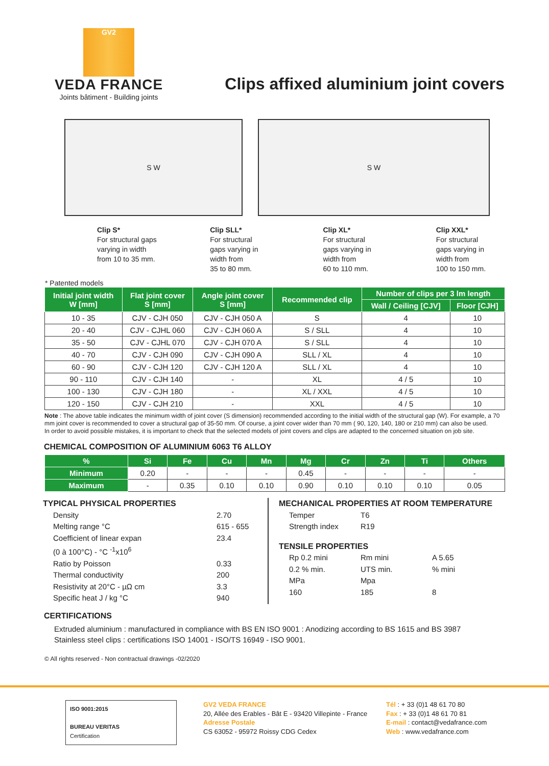GV2
VEDA FRANCE
Joints bâtiment - Building joints
Clips affixed aluminium joint covers
S W S W
Clip S*
For structural gaps
varying in width
from 10 to 35 mm.
Clip SLL*
For structural
gaps varying in
width from
35 to 80 mm.
Clip XL*
For structural
gaps varying in
width from
60 to 110 mm.
Clip XXL*
For structural
gaps varying in
width from
100 to 150 mm.
* Patented models
| Initial joint width W [mm] | Flat joint cover S [mm] | Angle joint cover S [mm] | Recommended clip | Number of clips per 3 lm length | |
| --- | --- | --- | --- | --- | --- |
| | | | | Wall / Ceiling [CJV] | Floor [CJH] |
| 10 - 35 | CJV - CJH 050 | CJV - CJH 050 A | S | 4 | 10 |
| 20 - 40 | CJV - CJHL 060 | CJV - CJH 060 A | S / SLL | 4 | 10 |
| 35 - 50 | CJV - CJHL 070 | CJV - CJH 070 A | S / SLL | 4 | 10 |
| 40 - 70 | CJV - CJH 090 | CJV - CJH 090 A | SLL / XL | 4 | 10 |
| 60 - 90 | CJV - CJH 120 | CJV - CJH 120 A | SLL / XL | 4 | 10 |
| 90 - 110 | CJV - CJH 140 | - | XL | 4 / 5 | 10 |
| 100 - 130 | CJV - CJH 180 | - | XL / XXL | 4 / 5 | 10 |
| 120 - 150 | CJV - CJH 210 | - | XXL | 4 / 5 | 10 |
Note : The above table indicates the minimum width of joint cover (S dimension) recommended according to the initial width of the structural gap (W). For example, a 70 mm joint cover is recommended to cover a structural gap of 35-50 mm. Of course, a joint cover wider than 70 mm ( 90, 120, 140, 180 or 210 mm) can also be used.
In order to avoid possible mistakes, it is important to check that the selected models of joint covers and clips are adapted to the concerned situation on job site.
CHEMICAL COMPOSITION OF ALUMINIUM 6063 T6 ALLOY
| % | Si | Fe | Cu | Mn | Mg | Cr | Zn | Ti | Others |
| --- | --- | --- | --- | --- | --- | --- | --- | --- | --- |
| Minimum | 0.20 | - | - | - | 0.45 | - | - | - | - |
| Maximum | - | 0.35 | 0.10 | 0.10 | 0.90 | 0.10 | 0.10 | 0.10 | 0.05 |
TYPICAL PHYSICAL PROPERTIES
Density 2.70
Melting range °C 615 - 655
Coefficient of linear expan 23.4
(0 à 100°C) - °C <sup>-1</sup>x10<sup>6</sup>
Ratio by Poisson 0.33
Thermal conductivity 200
Resistivity at 20°C - µΩ cm 3.3
Specific heat J / kg °C 940
MECHANICAL PROPERTIES AT ROOM TEMPERATURE
Temper T6
Strength index R19
TENSILE PROPERTIES
Rp 0.2 mini Rm mini A 5.65
0.2 % min. UTS min.% mini
MPa Mpa
160 185 8
CERTIFICATIONS
Extruded aluminium : manufactured in compliance with BS EN ISO 9001 : Anodizing according to BS 1615 and BS 3987
Stainless steel clips : certifications ISO 14001 - ISO/TS 16949 - ISO 9001.
© All rights reserved - Non contractual drawings -02/2020
ISO 9001:2015
BUREAU VERITAS
Certification
GV2 VEDA FRANCE
20, Allée des Erables - Bât E - 93420 Villepinte - France
Adresse Postale
CS 63052 - 95972 Roissy CDG Cedex
Tél : + 33 (0)1 48 61 70 80
Fax : + 33 (0)1 48 61 70 81
E-mail : contact@vedafrance.com
Web : www.vedafrance.com